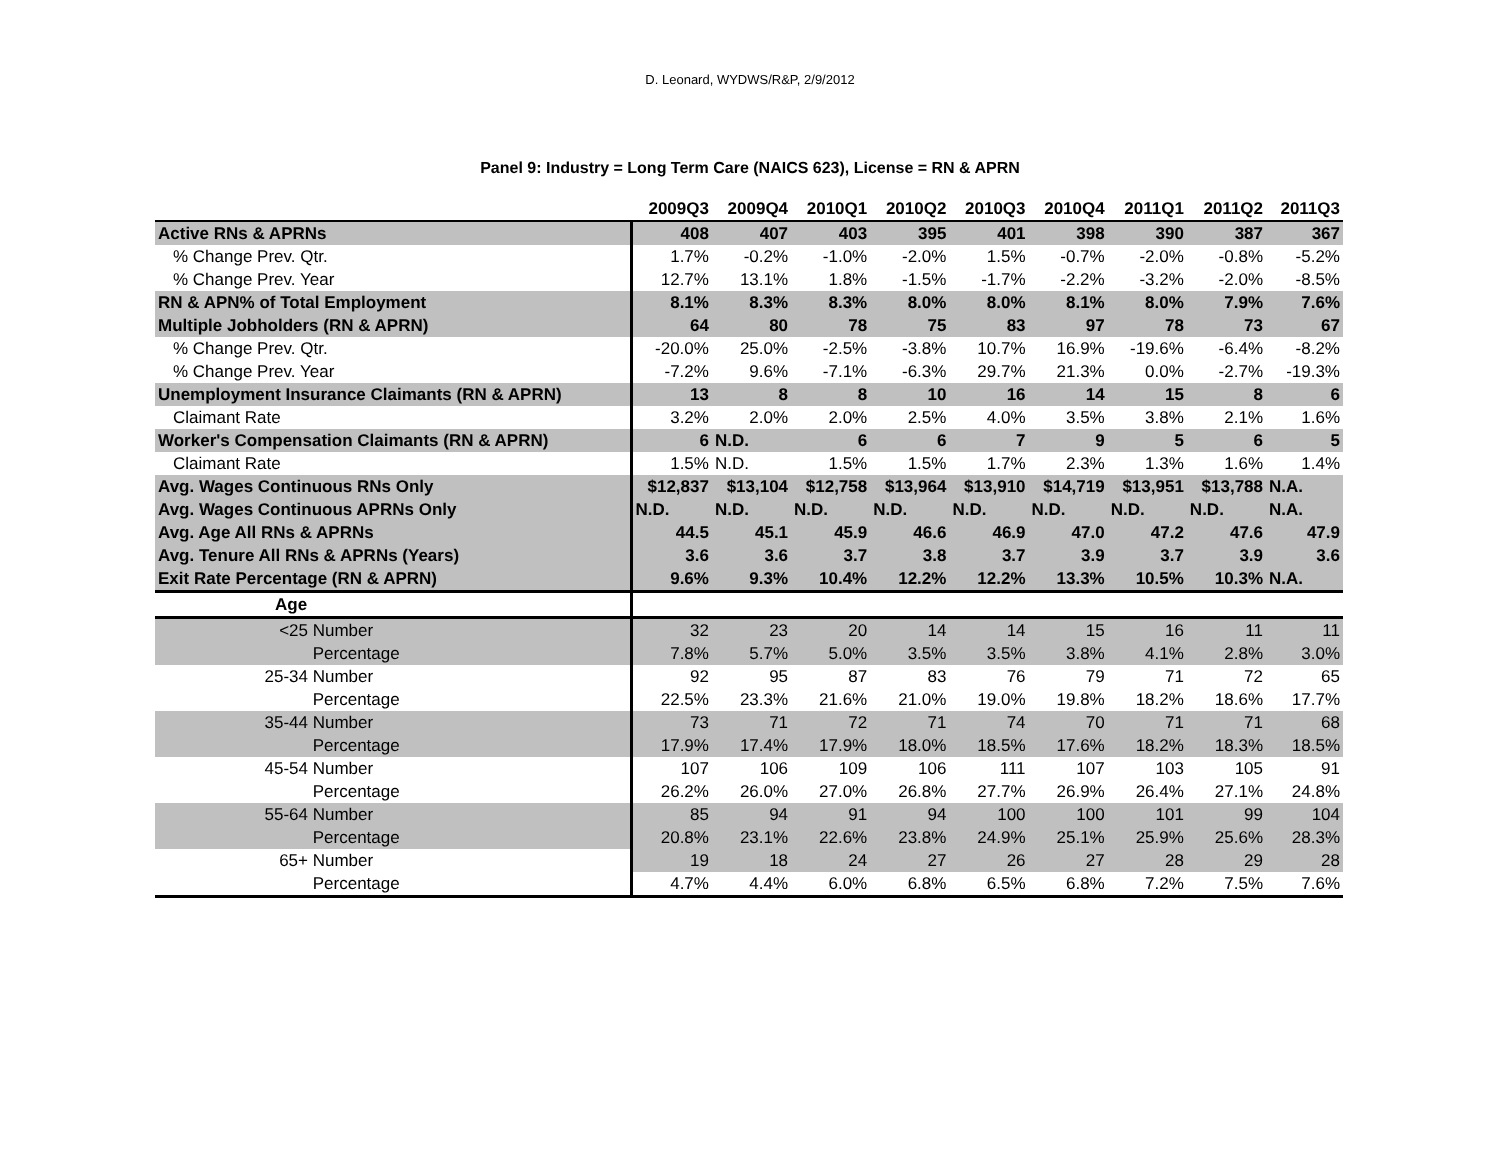D. Leonard, WYDWS/R&P, 2/9/2012
Panel 9: Industry = Long Term Care (NAICS 623), License = RN & APRN
| | 2009Q3 | 2009Q4 | 2010Q1 | 2010Q2 | 2010Q3 | 2010Q4 | 2011Q1 | 2011Q2 | 2011Q3 |
| --- | --- | --- | --- | --- | --- | --- | --- | --- | --- |
| Active RNs & APRNs | 408 | 407 | 403 | 395 | 401 | 398 | 390 | 387 | 367 |
| % Change Prev. Qtr. | 1.7% | -0.2% | -1.0% | -2.0% | 1.5% | -0.7% | -2.0% | -0.8% | -5.2% |
| % Change Prev. Year | 12.7% | 13.1% | 1.8% | -1.5% | -1.7% | -2.2% | -3.2% | -2.0% | -8.5% |
| RN & APN% of Total Employment | 8.1% | 8.3% | 8.3% | 8.0% | 8.0% | 8.1% | 8.0% | 7.9% | 7.6% |
| Multiple Jobholders (RN & APRN) | 64 | 80 | 78 | 75 | 83 | 97 | 78 | 73 | 67 |
| % Change Prev. Qtr. | -20.0% | 25.0% | -2.5% | -3.8% | 10.7% | 16.9% | -19.6% | -6.4% | -8.2% |
| % Change Prev. Year | -7.2% | 9.6% | -7.1% | -6.3% | 29.7% | 21.3% | 0.0% | -2.7% | -19.3% |
| Unemployment Insurance Claimants (RN & APRN) | 13 | 8 | 8 | 10 | 16 | 14 | 15 | 8 | 6 |
| Claimant Rate | 3.2% | 2.0% | 2.0% | 2.5% | 4.0% | 3.5% | 3.8% | 2.1% | 1.6% |
| Worker's Compensation Claimants (RN & APRN) | 6 | N.D. | 6 | 6 | 7 | 9 | 5 | 6 | 5 |
| Claimant Rate | 1.5% | N.D. | 1.5% | 1.5% | 1.7% | 2.3% | 1.3% | 1.6% | 1.4% |
| Avg. Wages Continuous RNs Only | $12,837 | $13,104 | $12,758 | $13,964 | $13,910 | $14,719 | $13,951 | $13,788 | N.A. |
| Avg. Wages Continuous APRNs Only | N.D. | N.D. | N.D. | N.D. | N.D. | N.D. | N.D. | N.D. | N.A. |
| Avg. Age All RNs & APRNs | 44.5 | 45.1 | 45.9 | 46.6 | 46.9 | 47.0 | 47.2 | 47.6 | 47.9 |
| Avg. Tenure All RNs & APRNs (Years) | 3.6 | 3.6 | 3.7 | 3.8 | 3.7 | 3.9 | 3.7 | 3.9 | 3.6 |
| Exit Rate Percentage (RN & APRN) | 9.6% | 9.3% | 10.4% | 12.2% | 12.2% | 13.3% | 10.5% | 10.3% | N.A. |
| Age | | | | | | | | | |
| <25 Number | 32 | 23 | 20 | 14 | 14 | 15 | 16 | 11 | 11 |
| Percentage | 7.8% | 5.7% | 5.0% | 3.5% | 3.5% | 3.8% | 4.1% | 2.8% | 3.0% |
| 25-34 Number | 92 | 95 | 87 | 83 | 76 | 79 | 71 | 72 | 65 |
| Percentage | 22.5% | 23.3% | 21.6% | 21.0% | 19.0% | 19.8% | 18.2% | 18.6% | 17.7% |
| 35-44 Number | 73 | 71 | 72 | 71 | 74 | 70 | 71 | 71 | 68 |
| Percentage | 17.9% | 17.4% | 17.9% | 18.0% | 18.5% | 17.6% | 18.2% | 18.3% | 18.5% |
| 45-54 Number | 107 | 106 | 109 | 106 | 111 | 107 | 103 | 105 | 91 |
| Percentage | 26.2% | 26.0% | 27.0% | 26.8% | 27.7% | 26.9% | 26.4% | 27.1% | 24.8% |
| 55-64 Number | 85 | 94 | 91 | 94 | 100 | 100 | 101 | 99 | 104 |
| Percentage | 20.8% | 23.1% | 22.6% | 23.8% | 24.9% | 25.1% | 25.9% | 25.6% | 28.3% |
| 65+ Number | 19 | 18 | 24 | 27 | 26 | 27 | 28 | 29 | 28 |
| Percentage | 4.7% | 4.4% | 6.0% | 6.8% | 6.5% | 6.8% | 7.2% | 7.5% | 7.6% |